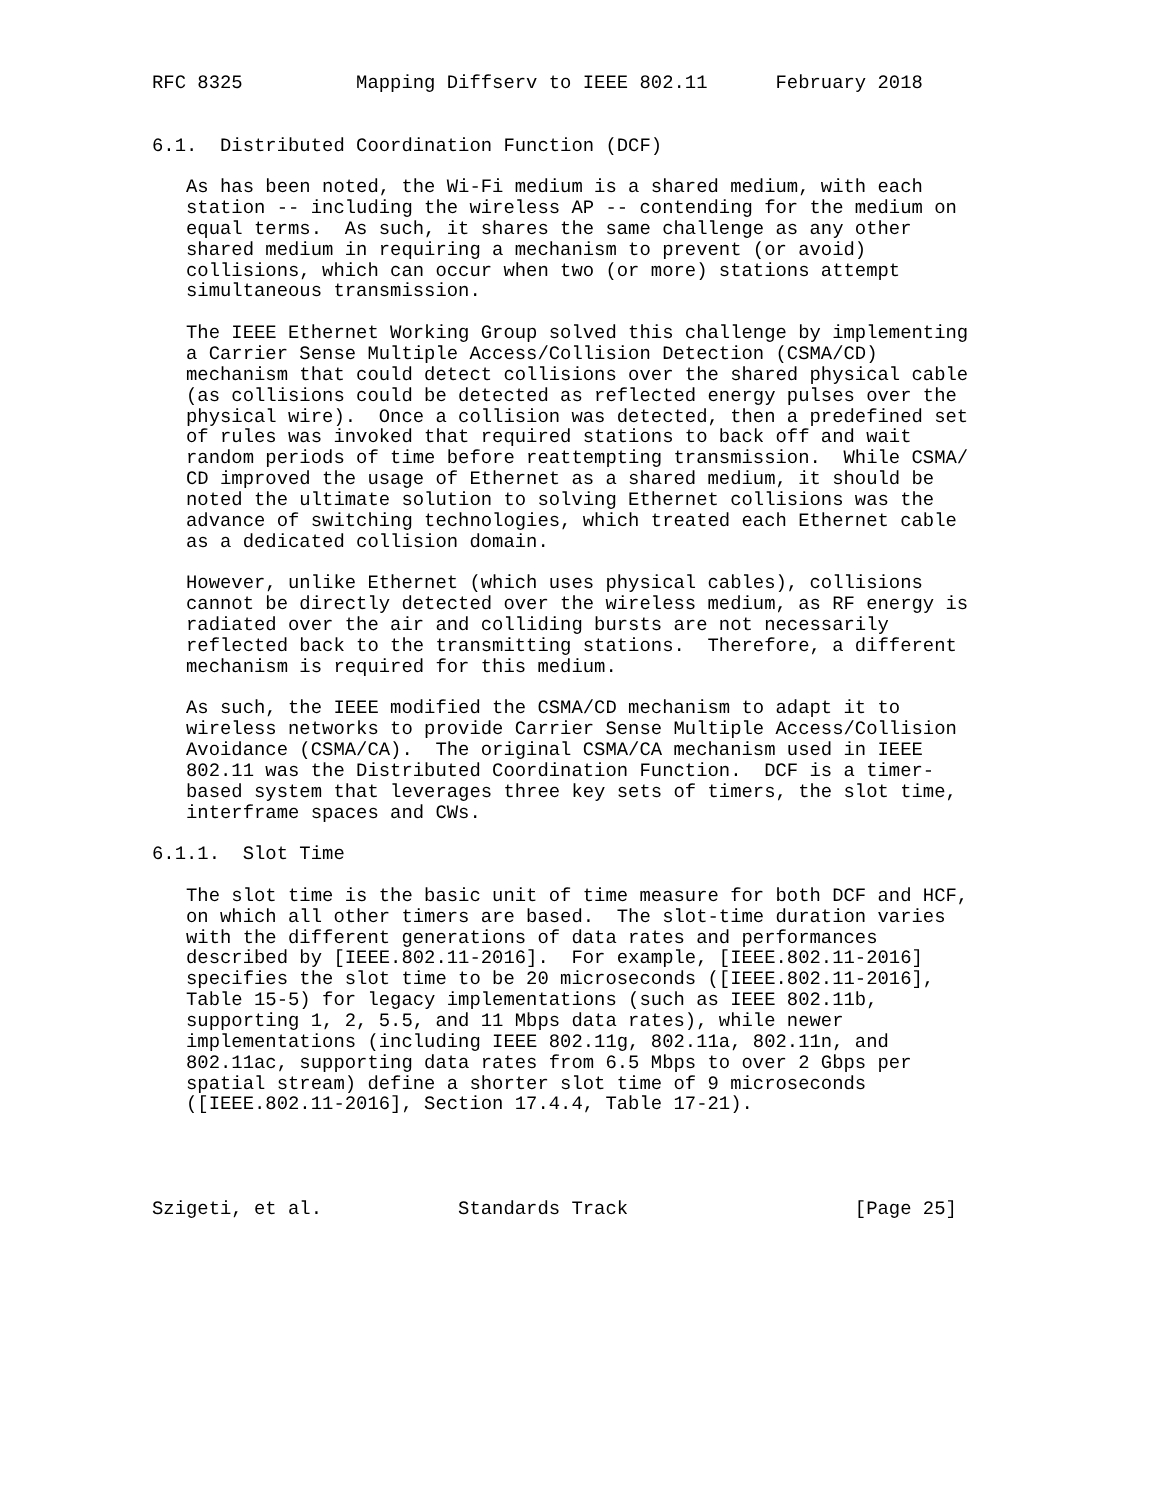RFC 8325          Mapping Diffserv to IEEE 802.11      February 2018


6.1.  Distributed Coordination Function (DCF)

   As has been noted, the Wi-Fi medium is a shared medium, with each
   station -- including the wireless AP -- contending for the medium on
   equal terms.  As such, it shares the same challenge as any other
   shared medium in requiring a mechanism to prevent (or avoid)
   collisions, which can occur when two (or more) stations attempt
   simultaneous transmission.

   The IEEE Ethernet Working Group solved this challenge by implementing
   a Carrier Sense Multiple Access/Collision Detection (CSMA/CD)
   mechanism that could detect collisions over the shared physical cable
   (as collisions could be detected as reflected energy pulses over the
   physical wire).  Once a collision was detected, then a predefined set
   of rules was invoked that required stations to back off and wait
   random periods of time before reattempting transmission.  While CSMA/
   CD improved the usage of Ethernet as a shared medium, it should be
   noted the ultimate solution to solving Ethernet collisions was the
   advance of switching technologies, which treated each Ethernet cable
   as a dedicated collision domain.

   However, unlike Ethernet (which uses physical cables), collisions
   cannot be directly detected over the wireless medium, as RF energy is
   radiated over the air and colliding bursts are not necessarily
   reflected back to the transmitting stations.  Therefore, a different
   mechanism is required for this medium.

   As such, the IEEE modified the CSMA/CD mechanism to adapt it to
   wireless networks to provide Carrier Sense Multiple Access/Collision
   Avoidance (CSMA/CA).  The original CSMA/CA mechanism used in IEEE
   802.11 was the Distributed Coordination Function.  DCF is a timer-
   based system that leverages three key sets of timers, the slot time,
   interframe spaces and CWs.

6.1.1.  Slot Time

   The slot time is the basic unit of time measure for both DCF and HCF,
   on which all other timers are based.  The slot-time duration varies
   with the different generations of data rates and performances
   described by [IEEE.802.11-2016].  For example, [IEEE.802.11-2016]
   specifies the slot time to be 20 microseconds ([IEEE.802.11-2016],
   Table 15-5) for legacy implementations (such as IEEE 802.11b,
   supporting 1, 2, 5.5, and 11 Mbps data rates), while newer
   implementations (including IEEE 802.11g, 802.11a, 802.11n, and
   802.11ac, supporting data rates from 6.5 Mbps to over 2 Gbps per
   spatial stream) define a shorter slot time of 9 microseconds
   ([IEEE.802.11-2016], Section 17.4.4, Table 17-21).




Szigeti, et al.            Standards Track                    [Page 25]